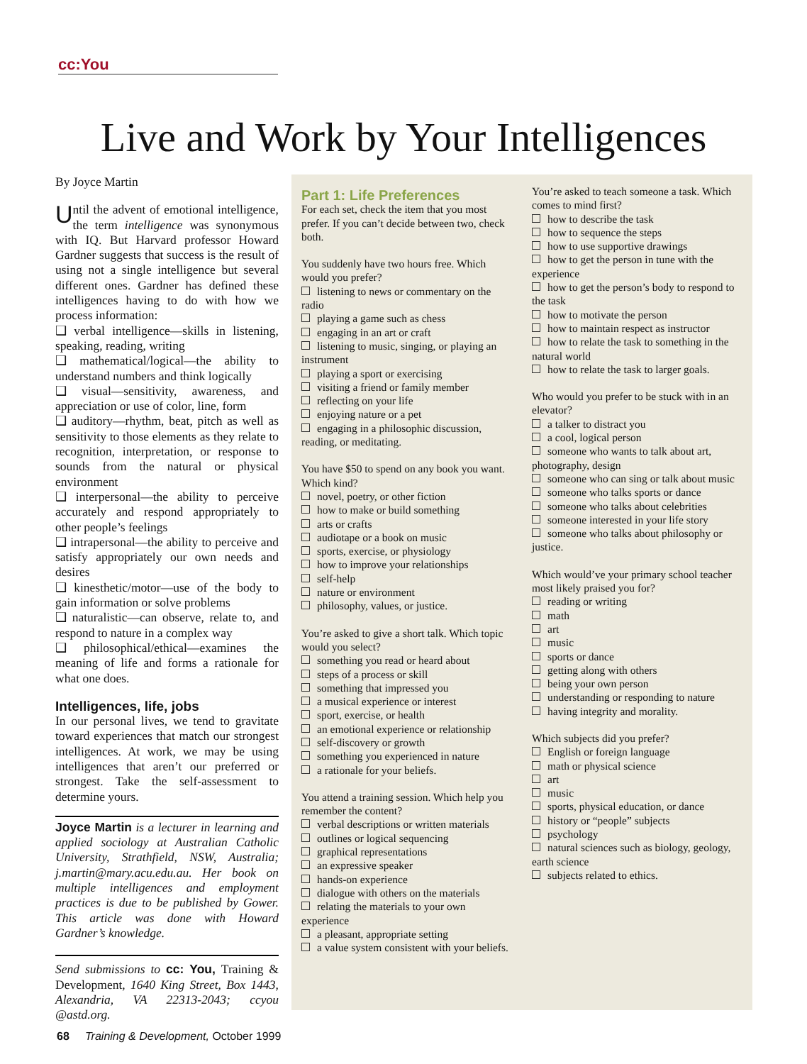cc:You
Live and Work by Your Intelligences
By Joyce Martin
Until the advent of emotional intelligence, the term intelligence was synonymous with IQ. But Harvard professor Howard Gardner suggests that success is the result of using not a single intelligence but several different ones. Gardner has defined these intelligences having to do with how we process information:
❑ verbal intelligence—skills in listening, speaking, reading, writing
❑ mathematical/logical—the ability to understand numbers and think logically
❑ visual—sensitivity, awareness, and appreciation or use of color, line, form
❑ auditory—rhythm, beat, pitch as well as sensitivity to those elements as they relate to recognition, interpretation, or response to sounds from the natural or physical environment
❑ interpersonal—the ability to perceive accurately and respond appropriately to other people’s feelings
❑ intrapersonal—the ability to perceive and satisfy appropriately our own needs and desires
❑ kinesthetic/motor—use of the body to gain information or solve problems
❑ naturalistic—can observe, relate to, and respond to nature in a complex way
❑ philosophical/ethical—examines the meaning of life and forms a rationale for what one does.
Intelligences, life, jobs
In our personal lives, we tend to gravitate toward experiences that match our strongest intelligences. At work, we may be using intelligences that aren’t our preferred or strongest. Take the self-assessment to determine yours.
Joyce Martin is a lecturer in learning and applied sociology at Australian Catholic University, Strathfield, NSW, Australia; j.martin@mary.acu.edu.au. Her book on multiple intelligences and employment practices is due to be published by Gower. This article was done with Howard Gardner’s knowledge.
Send submissions to cc: You, Training & Development, 1640 King Street, Box 1443, Alexandria, VA 22313-2043; ccyou @astd.org.
Part 1: Life Preferences
For each set, check the item that you most prefer. If you can’t decide between two, check both.
You suddenly have two hours free. Which would you prefer?
listening to news or commentary on the radio
playing a game such as chess
engaging in an art or craft
listening to music, singing, or playing an instrument
playing a sport or exercising
visiting a friend or family member
reflecting on your life
enjoying nature or a pet
engaging in a philosophic discussion, reading, or meditating.
You have $50 to spend on any book you want. Which kind?
novel, poetry, or other fiction
how to make or build something
arts or crafts
audiotape or a book on music
sports, exercise, or physiology
how to improve your relationships
self-help
nature or environment
philosophy, values, or justice.
You’re asked to give a short talk. Which topic would you select?
something you read or heard about
steps of a process or skill
something that impressed you
a musical experience or interest
sport, exercise, or health
an emotional experience or relationship
self-discovery or growth
something you experienced in nature
a rationale for your beliefs.
You attend a training session. Which help you remember the content?
verbal descriptions or written materials
outlines or logical sequencing
graphical representations
an expressive speaker
hands-on experience
dialogue with others on the materials
relating the materials to your own experience
a pleasant, appropriate setting
a value system consistent with your beliefs.
You’re asked to teach someone a task. Which comes to mind first?
how to describe the task
how to sequence the steps
how to use supportive drawings
how to get the person in tune with the experience
how to get the person’s body to respond to the task
how to motivate the person
how to maintain respect as instructor
how to relate the task to something in the natural world
how to relate the task to larger goals.
Who would you prefer to be stuck with in an elevator?
a talker to distract you
a cool, logical person
someone who wants to talk about art, photography, design
someone who can sing or talk about music
someone who talks sports or dance
someone who talks about celebrities
someone interested in your life story
someone who talks about philosophy or justice.
Which would’ve your primary school teacher most likely praised you for?
reading or writing
math
art
music
sports or dance
getting along with others
being your own person
understanding or responding to nature
having integrity and morality.
Which subjects did you prefer?
English or foreign language
math or physical science
art
music
sports, physical education, or dance
history or “people” subjects
psychology
natural sciences such as biology, geology, earth science
subjects related to ethics.
68 Training & Development, October 1999